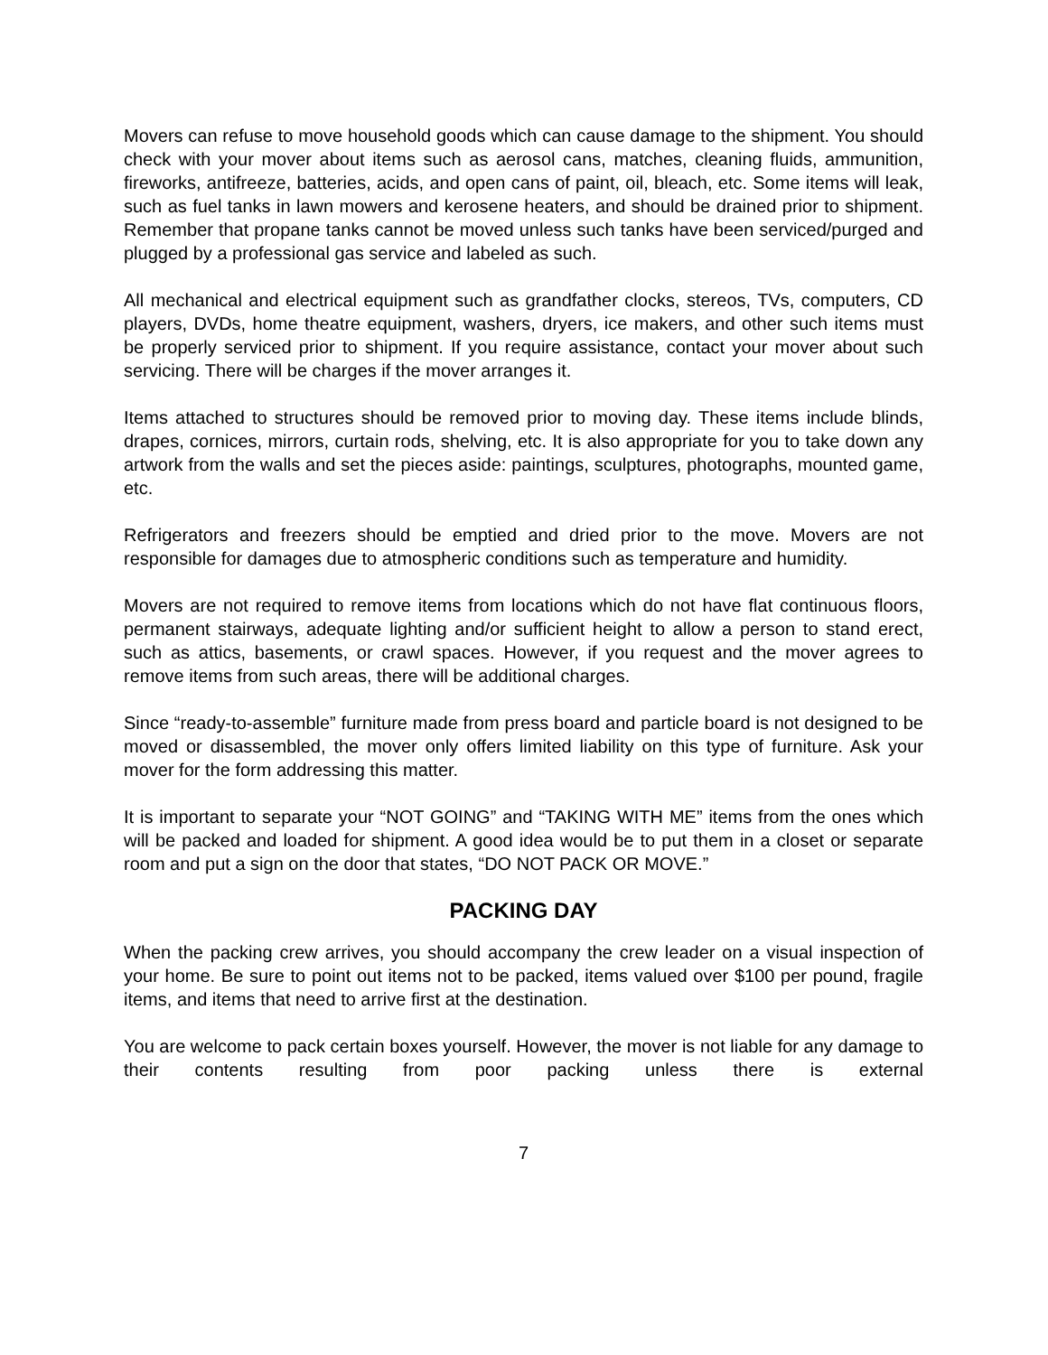Movers can refuse to move household goods which can cause damage to the shipment. You should check with your mover about items such as aerosol cans, matches, cleaning fluids, ammunition, fireworks, antifreeze, batteries, acids, and open cans of paint, oil, bleach, etc. Some items will leak, such as fuel tanks in lawn mowers and kerosene heaters, and should be drained prior to shipment. Remember that propane tanks cannot be moved unless such tanks have been serviced/purged and plugged by a professional gas service and labeled as such.
All mechanical and electrical equipment such as grandfather clocks, stereos, TVs, computers, CD players, DVDs, home theatre equipment, washers, dryers, ice makers, and other such items must be properly serviced prior to shipment. If you require assistance, contact your mover about such servicing. There will be charges if the mover arranges it.
Items attached to structures should be removed prior to moving day. These items include blinds, drapes, cornices, mirrors, curtain rods, shelving, etc. It is also appropriate for you to take down any artwork from the walls and set the pieces aside: paintings, sculptures, photographs, mounted game, etc.
Refrigerators and freezers should be emptied and dried prior to the move. Movers are not responsible for damages due to atmospheric conditions such as temperature and humidity.
Movers are not required to remove items from locations which do not have flat continuous floors, permanent stairways, adequate lighting and/or sufficient height to allow a person to stand erect, such as attics, basements, or crawl spaces. However, if you request and the mover agrees to remove items from such areas, there will be additional charges.
Since “ready-to-assemble” furniture made from press board and particle board is not designed to be moved or disassembled, the mover only offers limited liability on this type of furniture. Ask your mover for the form addressing this matter.
It is important to separate your “NOT GOING” and “TAKING WITH ME” items from the ones which will be packed and loaded for shipment. A good idea would be to put them in a closet or separate room and put a sign on the door that states, “DO NOT PACK OR MOVE.”
PACKING DAY
When the packing crew arrives, you should accompany the crew leader on a visual inspection of your home. Be sure to point out items not to be packed, items valued over $100 per pound, fragile items, and items that need to arrive first at the destination.
You are welcome to pack certain boxes yourself. However, the mover is not liable for any damage to their contents resulting from poor packing unless there is external
7